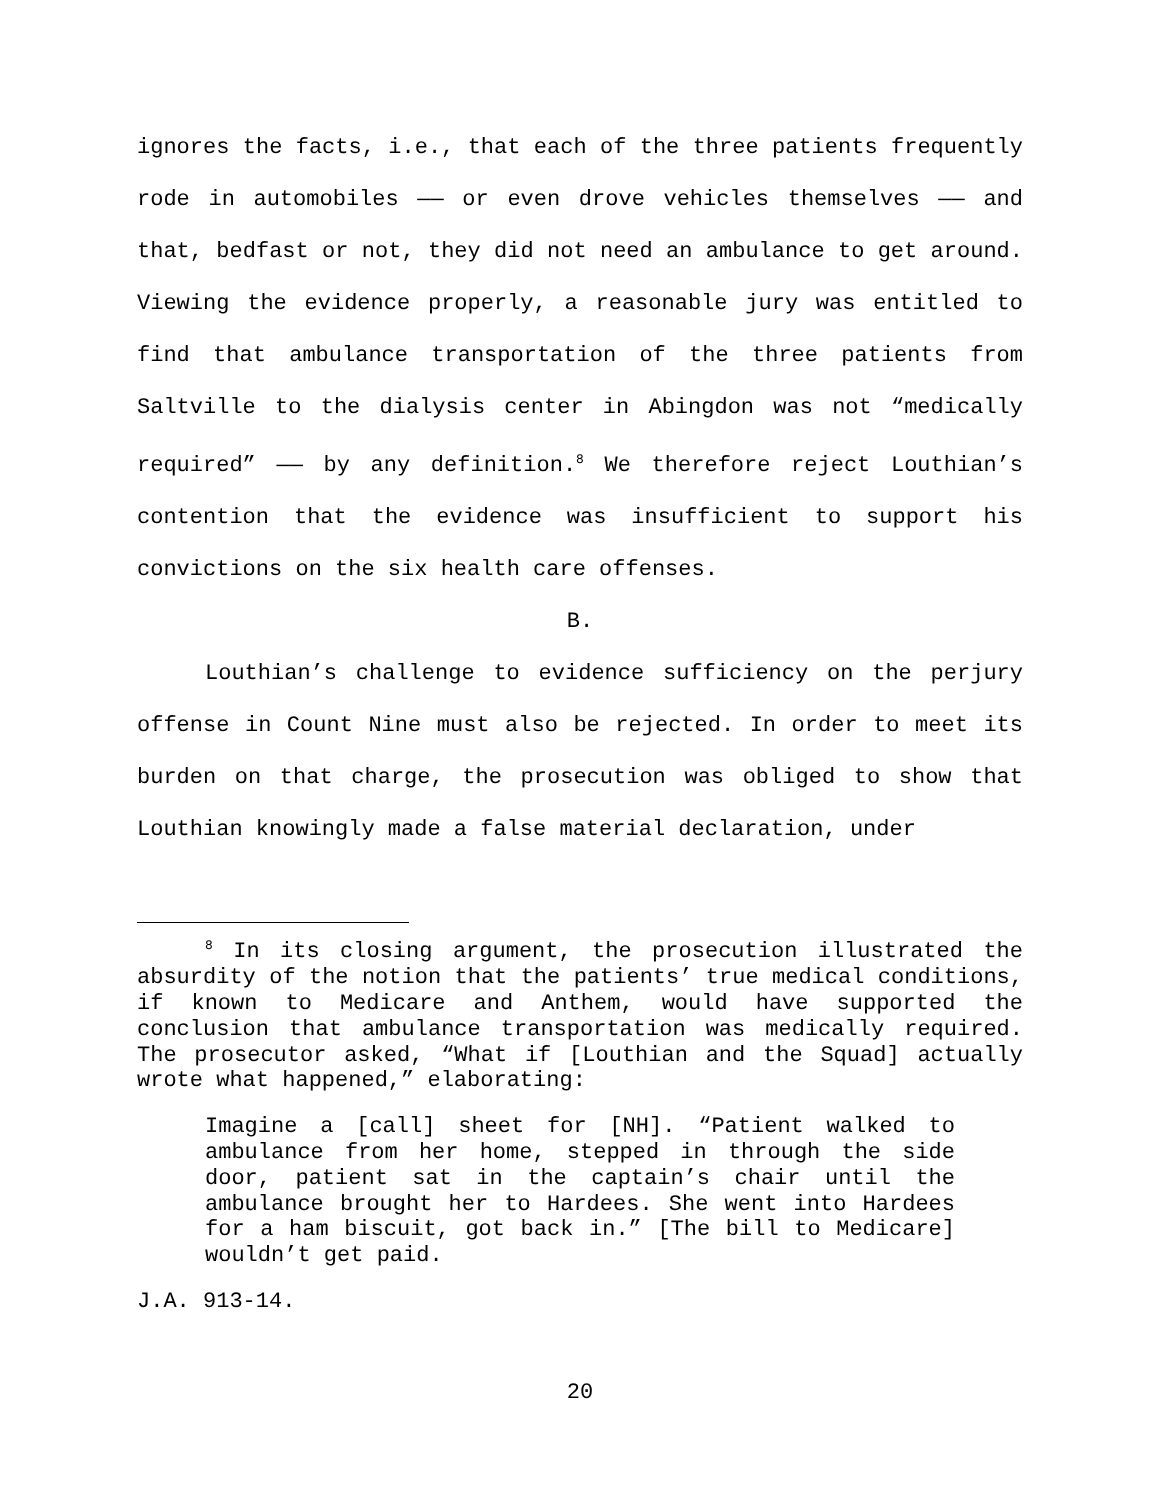ignores the facts, i.e., that each of the three patients frequently rode in automobiles —— or even drove vehicles themselves —— and that, bedfast or not, they did not need an ambulance to get around. Viewing the evidence properly, a reasonable jury was entitled to find that ambulance transportation of the three patients from Saltville to the dialysis center in Abingdon was not “medically required” —— by any definition.<sup>8</sup> We therefore reject Louthian’s contention that the evidence was insufficient to support his convictions on the six health care offenses.
B.
Louthian’s challenge to evidence sufficiency on the perjury offense in Count Nine must also be rejected. In order to meet its burden on that charge, the prosecution was obliged to show that Louthian knowingly made a false material declaration, under
<sup>8</sup> In its closing argument, the prosecution illustrated the absurdity of the notion that the patients’ true medical conditions, if known to Medicare and Anthem, would have supported the conclusion that ambulance transportation was medically required. The prosecutor asked, “What if [Louthian and the Squad] actually wrote what happened,” elaborating:
Imagine a [call] sheet for [NH]. “Patient walked to ambulance from her home, stepped in through the side door, patient sat in the captain’s chair until the ambulance brought her to Hardees. She went into Hardees for a ham biscuit, got back in.” [The bill to Medicare] wouldn’t get paid.
J.A. 913-14.
20